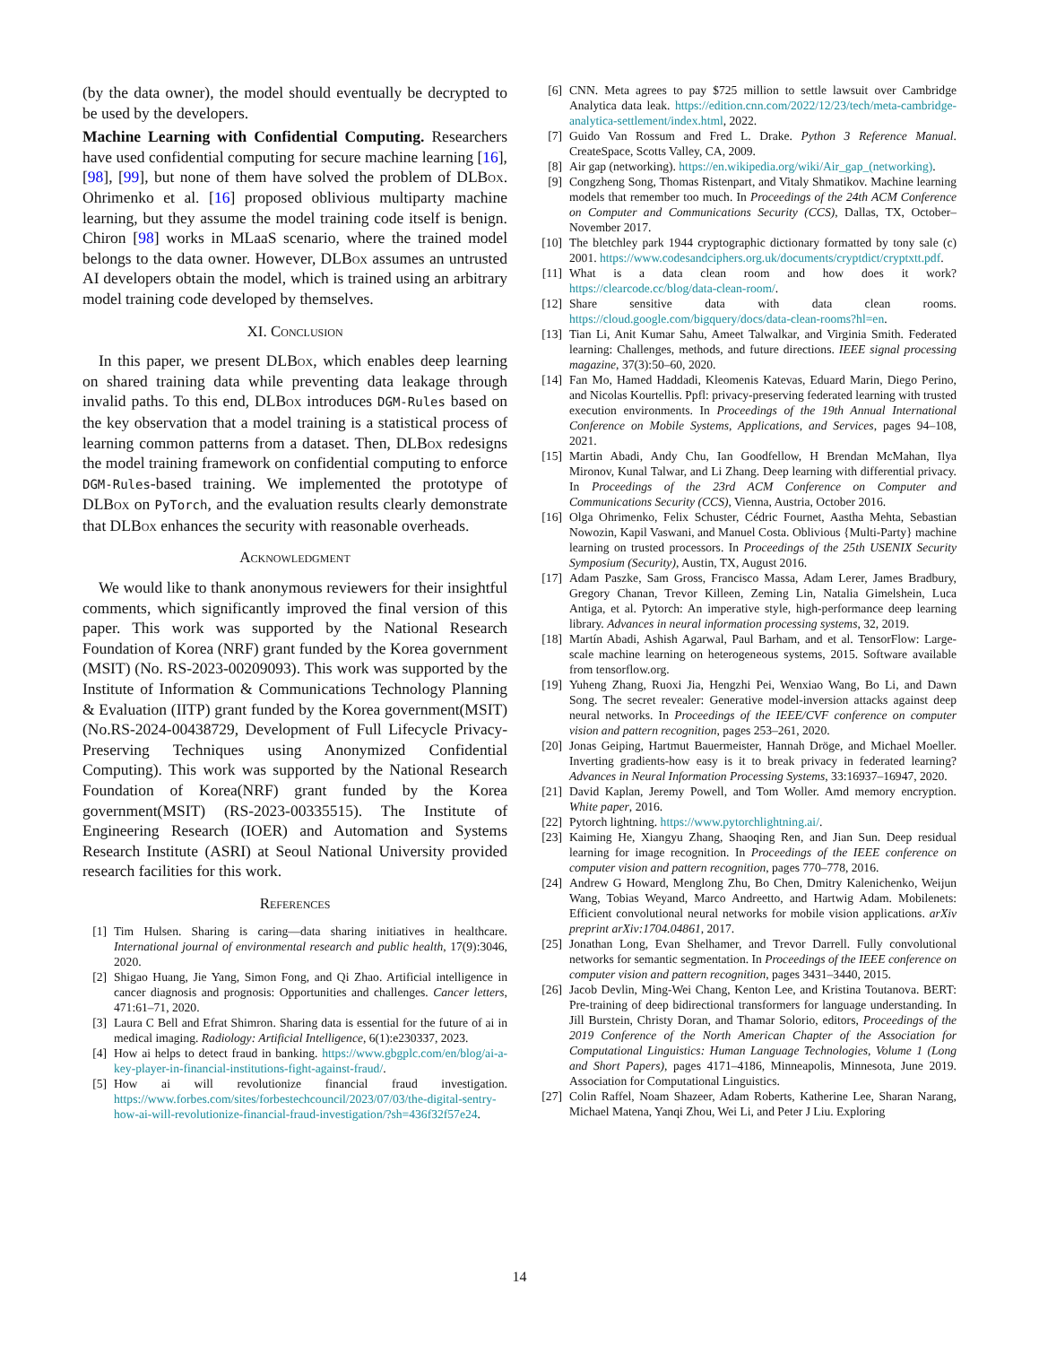(by the data owner), the model should eventually be decrypted to be used by the developers.
Machine Learning with Confidential Computing. Researchers have used confidential computing for secure machine learning [16], [98], [99], but none of them have solved the problem of DLBox. Ohrimenko et al. [16] proposed oblivious multiparty machine learning, but they assume the model training code itself is benign. Chiron [98] works in MLaaS scenario, where the trained model belongs to the data owner. However, DLBox assumes an untrusted AI developers obtain the model, which is trained using an arbitrary model training code developed by themselves.
XI. Conclusion
In this paper, we present DLBox, which enables deep learning on shared training data while preventing data leakage through invalid paths. To this end, DLBox introduces DGM-Rules based on the key observation that a model training is a statistical process of learning common patterns from a dataset. Then, DLBox redesigns the model training framework on confidential computing to enforce DGM-Rules-based training. We implemented the prototype of DLBox on PyTorch, and the evaluation results clearly demonstrate that DLBox enhances the security with reasonable overheads.
Acknowledgment
We would like to thank anonymous reviewers for their insightful comments, which significantly improved the final version of this paper. This work was supported by the National Research Foundation of Korea (NRF) grant funded by the Korea government (MSIT) (No. RS-2023-00209093). This work was supported by the Institute of Information & Communications Technology Planning & Evaluation (IITP) grant funded by the Korea government(MSIT) (No.RS-2024-00438729, Development of Full Lifecycle Privacy-Preserving Techniques using Anonymized Confidential Computing). This work was supported by the National Research Foundation of Korea(NRF) grant funded by the Korea government(MSIT) (RS-2023-00335515). The Institute of Engineering Research (IOER) and Automation and Systems Research Institute (ASRI) at Seoul National University provided research facilities for this work.
References
[1] Tim Hulsen. Sharing is caring—data sharing initiatives in healthcare. International journal of environmental research and public health, 17(9):3046, 2020.
[2] Shigao Huang, Jie Yang, Simon Fong, and Qi Zhao. Artificial intelligence in cancer diagnosis and prognosis: Opportunities and challenges. Cancer letters, 471:61–71, 2020.
[3] Laura C Bell and Efrat Shimron. Sharing data is essential for the future of ai in medical imaging. Radiology: Artificial Intelligence, 6(1):e230337, 2023.
[4] How ai helps to detect fraud in banking. https://www.gbgplc.com/en/blog/ai-a-key-player-in-financial-institutions-fight-against-fraud/.
[5] How ai will revolutionize financial fraud investigation. https://www.forbes.com/sites/forbestechcouncil/2023/07/03/the-digital-sentry-how-ai-will-revolutionize-financial-fraud-investigation/?sh=436f32f57e24.
[6] CNN. Meta agrees to pay $725 million to settle lawsuit over Cambridge Analytica data leak. https://edition.cnn.com/2022/12/23/tech/meta-cambridge-analytica-settlement/index.html, 2022.
[7] Guido Van Rossum and Fred L. Drake. Python 3 Reference Manual. CreateSpace, Scotts Valley, CA, 2009.
[8] Air gap (networking). https://en.wikipedia.org/wiki/Air_gap_(networking).
[9] Congzheng Song, Thomas Ristenpart, and Vitaly Shmatikov. Machine learning models that remember too much. In Proceedings of the 24th ACM Conference on Computer and Communications Security (CCS), Dallas, TX, October–November 2017.
[10] The bletchley park 1944 cryptographic dictionary formatted by tony sale (c) 2001. https://www.codesandciphers.org.uk/documents/cryptdict/cryptxtt.pdf.
[11] What is a data clean room and how does it work? https://clearcode.cc/blog/data-clean-room/.
[12] Share sensitive data with data clean rooms. https://cloud.google.com/bigquery/docs/data-clean-rooms?hl=en.
[13] Tian Li, Anit Kumar Sahu, Ameet Talwalkar, and Virginia Smith. Federated learning: Challenges, methods, and future directions. IEEE signal processing magazine, 37(3):50–60, 2020.
[14] Fan Mo, Hamed Haddadi, Kleomenis Katevas, Eduard Marin, Diego Perino, and Nicolas Kourtellis. Ppfl: privacy-preserving federated learning with trusted execution environments. In Proceedings of the 19th Annual International Conference on Mobile Systems, Applications, and Services, pages 94–108, 2021.
[15] Martin Abadi, Andy Chu, Ian Goodfellow, H Brendan McMahan, Ilya Mironov, Kunal Talwar, and Li Zhang. Deep learning with differential privacy. In Proceedings of the 23rd ACM Conference on Computer and Communications Security (CCS), Vienna, Austria, October 2016.
[16] Olga Ohrimenko, Felix Schuster, Cédric Fournet, Aastha Mehta, Sebastian Nowozin, Kapil Vaswani, and Manuel Costa. Oblivious {Multi-Party} machine learning on trusted processors. In Proceedings of the 25th USENIX Security Symposium (Security), Austin, TX, August 2016.
[17] Adam Paszke, Sam Gross, Francisco Massa, Adam Lerer, James Bradbury, Gregory Chanan, Trevor Killeen, Zeming Lin, Natalia Gimelshein, Luca Antiga, et al. Pytorch: An imperative style, high-performance deep learning library. Advances in neural information processing systems, 32, 2019.
[18] Martín Abadi, Ashish Agarwal, Paul Barham, and et al. TensorFlow: Large-scale machine learning on heterogeneous systems, 2015. Software available from tensorflow.org.
[19] Yuheng Zhang, Ruoxi Jia, Hengzhi Pei, Wenxiao Wang, Bo Li, and Dawn Song. The secret revealer: Generative model-inversion attacks against deep neural networks. In Proceedings of the IEEE/CVF conference on computer vision and pattern recognition, pages 253–261, 2020.
[20] Jonas Geiping, Hartmut Bauermeister, Hannah Dröge, and Michael Moeller. Inverting gradients-how easy is it to break privacy in federated learning? Advances in Neural Information Processing Systems, 33:16937–16947, 2020.
[21] David Kaplan, Jeremy Powell, and Tom Woller. Amd memory encryption. White paper, 2016.
[22] Pytorch lightning. https://www.pytorchlightning.ai/.
[23] Kaiming He, Xiangyu Zhang, Shaoqing Ren, and Jian Sun. Deep residual learning for image recognition. In Proceedings of the IEEE conference on computer vision and pattern recognition, pages 770–778, 2016.
[24] Andrew G Howard, Menglong Zhu, Bo Chen, Dmitry Kalenichenko, Weijun Wang, Tobias Weyand, Marco Andreetto, and Hartwig Adam. Mobilenets: Efficient convolutional neural networks for mobile vision applications. arXiv preprint arXiv:1704.04861, 2017.
[25] Jonathan Long, Evan Shelhamer, and Trevor Darrell. Fully convolutional networks for semantic segmentation. In Proceedings of the IEEE conference on computer vision and pattern recognition, pages 3431–3440, 2015.
[26] Jacob Devlin, Ming-Wei Chang, Kenton Lee, and Kristina Toutanova. BERT: Pre-training of deep bidirectional transformers for language understanding. In Jill Burstein, Christy Doran, and Thamar Solorio, editors, Proceedings of the 2019 Conference of the North American Chapter of the Association for Computational Linguistics: Human Language Technologies, Volume 1 (Long and Short Papers), pages 4171–4186, Minneapolis, Minnesota, June 2019. Association for Computational Linguistics.
[27] Colin Raffel, Noam Shazeer, Adam Roberts, Katherine Lee, Sharan Narang, Michael Matena, Yanqi Zhou, Wei Li, and Peter J Liu. Exploring
14